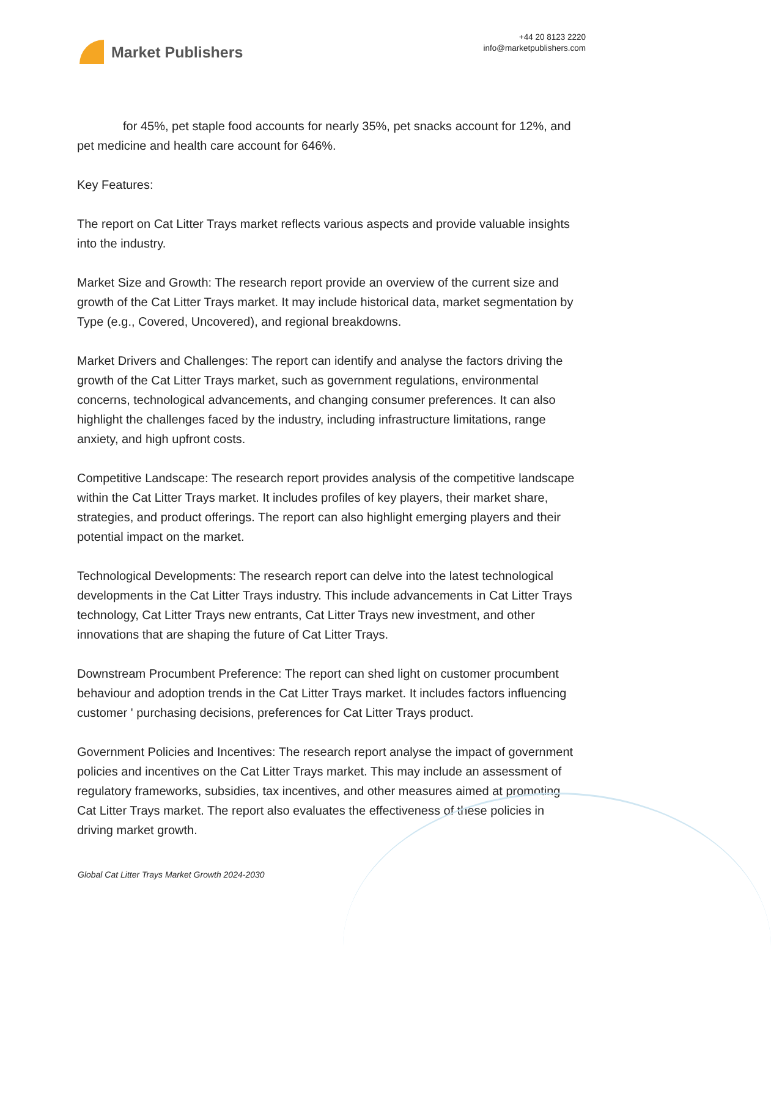Market Publishers
+44 20 8123 2220
info@marketpublishers.com
for 45%, pet staple food accounts for nearly 35%, pet snacks account for 12%, and pet medicine and health care account for 646%.
Key Features:
The report on Cat Litter Trays market reflects various aspects and provide valuable insights into the industry.
Market Size and Growth: The research report provide an overview of the current size and growth of the Cat Litter Trays market. It may include historical data, market segmentation by Type (e.g., Covered, Uncovered), and regional breakdowns.
Market Drivers and Challenges: The report can identify and analyse the factors driving the growth of the Cat Litter Trays market, such as government regulations, environmental concerns, technological advancements, and changing consumer preferences. It can also highlight the challenges faced by the industry, including infrastructure limitations, range anxiety, and high upfront costs.
Competitive Landscape: The research report provides analysis of the competitive landscape within the Cat Litter Trays market. It includes profiles of key players, their market share, strategies, and product offerings. The report can also highlight emerging players and their potential impact on the market.
Technological Developments: The research report can delve into the latest technological developments in the Cat Litter Trays industry. This include advancements in Cat Litter Trays technology, Cat Litter Trays new entrants, Cat Litter Trays new investment, and other innovations that are shaping the future of Cat Litter Trays.
Downstream Procumbent Preference: The report can shed light on customer procumbent behaviour and adoption trends in the Cat Litter Trays market. It includes factors influencing customer ' purchasing decisions, preferences for Cat Litter Trays product.
Government Policies and Incentives: The research report analyse the impact of government policies and incentives on the Cat Litter Trays market. This may include an assessment of regulatory frameworks, subsidies, tax incentives, and other measures aimed at promoting Cat Litter Trays market. The report also evaluates the effectiveness of these policies in driving market growth.
Global Cat Litter Trays Market Growth 2024-2030